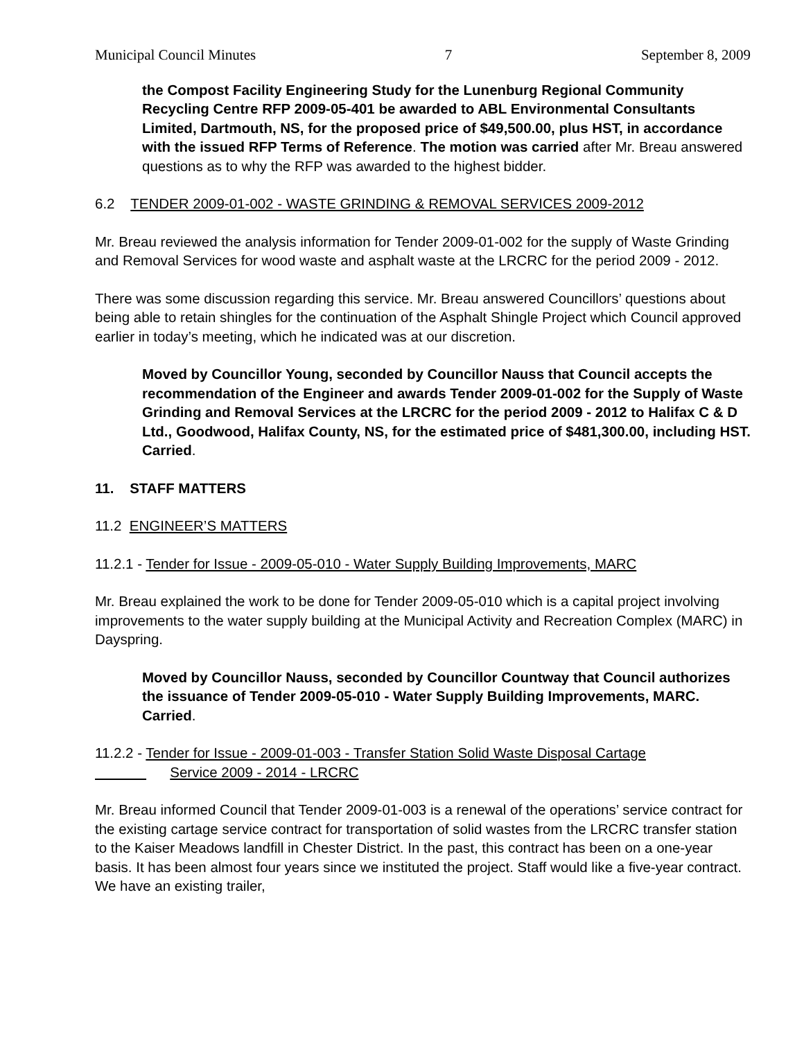Municipal Council Minutes 7 September 8, 2009
the Compost Facility Engineering Study for the Lunenburg Regional Community Recycling Centre RFP 2009-05-401 be awarded to ABL Environmental Consultants Limited, Dartmouth, NS, for the proposed price of $49,500.00, plus HST, in accordance with the issued RFP Terms of Reference. The motion was carried after Mr. Breau answered questions as to why the RFP was awarded to the highest bidder.
6.2 TENDER 2009-01-002 - WASTE GRINDING & REMOVAL SERVICES 2009-2012
Mr. Breau reviewed the analysis information for Tender 2009-01-002 for the supply of Waste Grinding and Removal Services for wood waste and asphalt waste at the LRCRC for the period 2009 - 2012.
There was some discussion regarding this service. Mr. Breau answered Councillors’ questions about being able to retain shingles for the continuation of the Asphalt Shingle Project which Council approved earlier in today’s meeting, which he indicated was at our discretion.
Moved by Councillor Young, seconded by Councillor Nauss that Council accepts the recommendation of the Engineer and awards Tender 2009-01-002 for the Supply of Waste Grinding and Removal Services at the LRCRC for the period 2009 - 2012 to Halifax C & D Ltd., Goodwood, Halifax County, NS, for the estimated price of $481,300.00, including HST. Carried.
11. STAFF MATTERS
11.2 ENGINEER’S MATTERS
11.2.1 - Tender for Issue - 2009-05-010 - Water Supply Building Improvements, MARC
Mr. Breau explained the work to be done for Tender 2009-05-010 which is a capital project involving improvements to the water supply building at the Municipal Activity and Recreation Complex (MARC) in Dayspring.
Moved by Councillor Nauss, seconded by Councillor Countway that Council authorizes the issuance of Tender 2009-05-010 - Water Supply Building Improvements, MARC. Carried.
11.2.2 - Tender for Issue - 2009-01-003 - Transfer Station Solid Waste Disposal Cartage
Service 2009 - 2014 - LRCRC
Mr. Breau informed Council that Tender 2009-01-003 is a renewal of the operations’ service contract for the existing cartage service contract for transportation of solid wastes from the LRCRC transfer station to the Kaiser Meadows landfill in Chester District. In the past, this contract has been on a one-year basis. It has been almost four years since we instituted the project. Staff would like a five-year contract. We have an existing trailer,